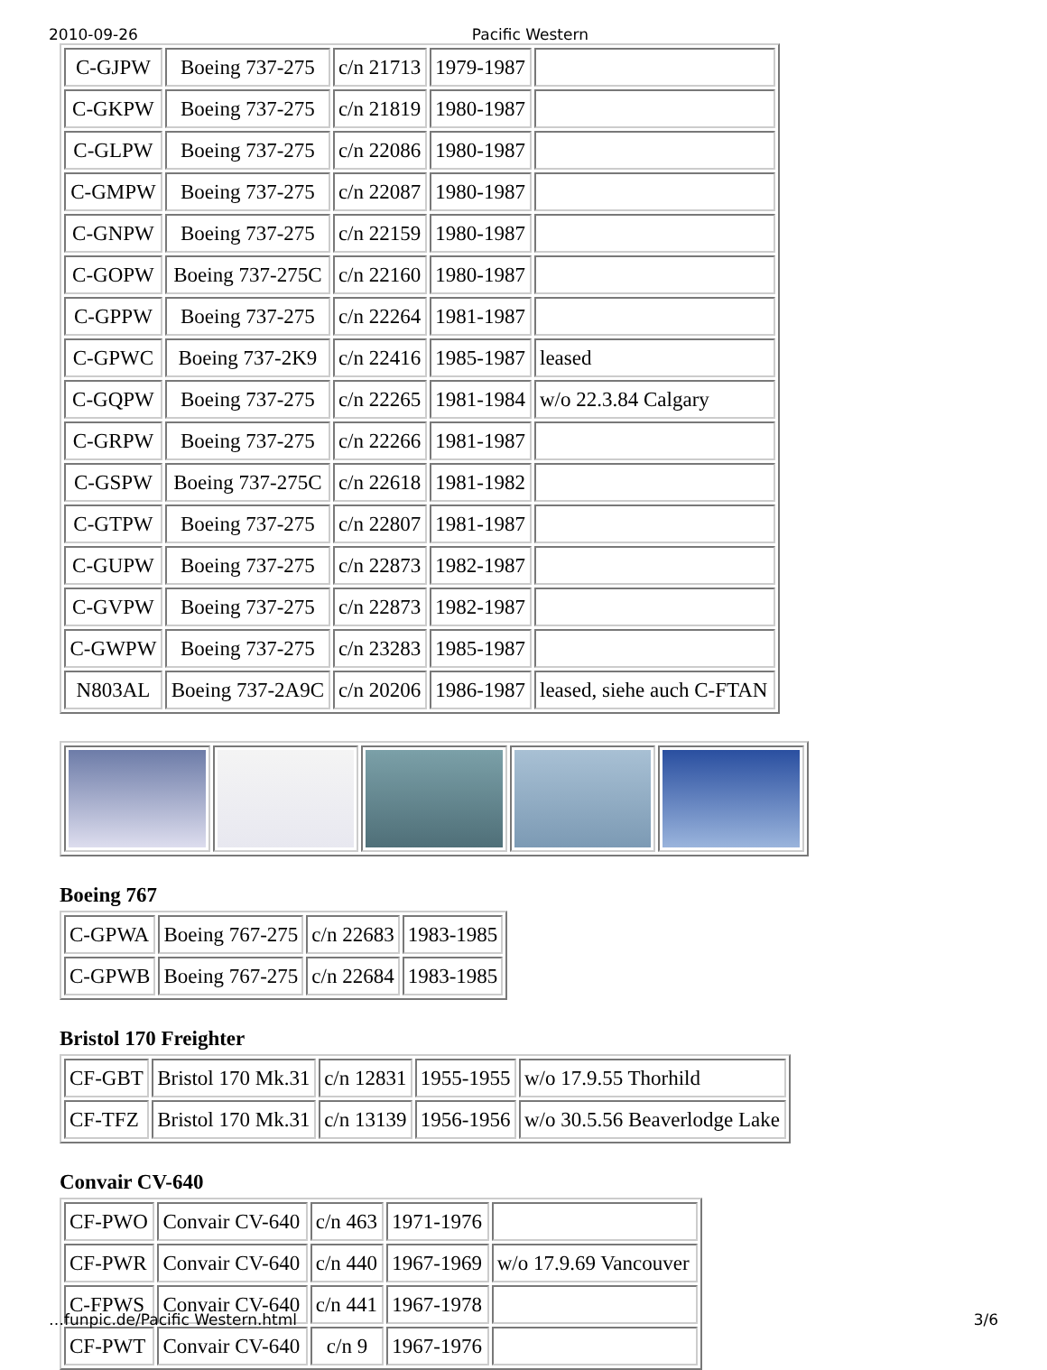2010-09-26 Pacific Western
| C-GJPW | Boeing 737-275 | c/n 21713 | 1979-1987 | |
| C-GKPW | Boeing 737-275 | c/n 21819 | 1980-1987 | |
| C-GLPW | Boeing 737-275 | c/n 22086 | 1980-1987 | |
| C-GMPW | Boeing 737-275 | c/n 22087 | 1980-1987 | |
| C-GNPW | Boeing 737-275 | c/n 22159 | 1980-1987 | |
| C-GOPW | Boeing 737-275C | c/n 22160 | 1980-1987 | |
| C-GPPW | Boeing 737-275 | c/n 22264 | 1981-1987 | |
| C-GPWC | Boeing 737-2K9 | c/n 22416 | 1985-1987 | leased |
| C-GQPW | Boeing 737-275 | c/n 22265 | 1981-1984 | w/o 22.3.84 Calgary |
| C-GRPW | Boeing 737-275 | c/n 22266 | 1981-1987 | |
| C-GSPW | Boeing 737-275C | c/n 22618 | 1981-1982 | |
| C-GTPW | Boeing 737-275 | c/n 22807 | 1981-1987 | |
| C-GUPW | Boeing 737-275 | c/n 22873 | 1982-1987 | |
| C-GVPW | Boeing 737-275 | c/n 22873 | 1982-1987 | |
| C-GWPW | Boeing 737-275 | c/n 23283 | 1985-1987 | |
| N803AL | Boeing 737-2A9C | c/n 20206 | 1986-1987 | leased, siehe auch C-FTAN |
Boeing 767
| C-GPWA | Boeing 767-275 | c/n 22683 | 1983-1985 |
| C-GPWB | Boeing 767-275 | c/n 22684 | 1983-1985 |
Bristol 170 Freighter
| CF-GBT | Bristol 170 Mk.31 | c/n 12831 | 1955-1955 | w/o 17.9.55 Thorhild |
| CF-TFZ | Bristol 170 Mk.31 | c/n 13139 | 1956-1956 | w/o 30.5.56 Beaverlodge Lake |
Convair CV-640
| CF-PWO | Convair CV-640 | c/n 463 | 1971-1976 | |
| CF-PWR | Convair CV-640 | c/n 440 | 1967-1969 | w/o 17.9.69 Vancouver |
| C-FPWS | Convair CV-640 | c/n 441 | 1967-1978 | |
| CF-PWT | Convair CV-640 | c/n 9 | 1967-1976 | |
…funpic.de/Pacific Western.html 3/6